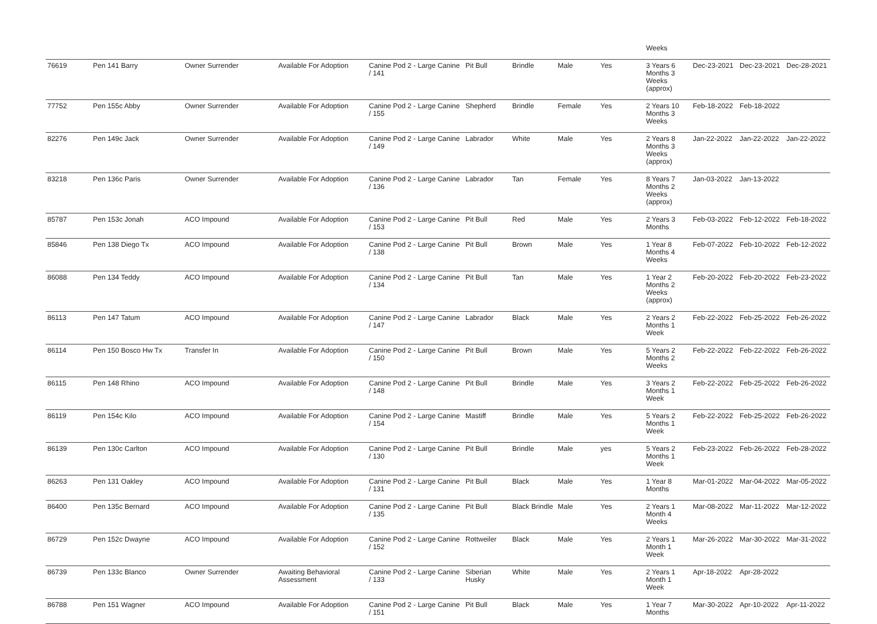| | | | | | | | | | Weeks | | | |
| 76619 | Pen 141 Barry | Owner Surrender | Available For Adoption | Canine Pod 2 - Large Canine / 141 | Pit Bull | Brindle | Male | Yes | 3 Years 6 Months 3 Weeks (approx) | Dec-23-2021 | Dec-23-2021 | Dec-28-2021 |
| 77752 | Pen 155c Abby | Owner Surrender | Available For Adoption | Canine Pod 2 - Large Canine / 155 | Shepherd | Brindle | Female | Yes | 2 Years 10 Months 3 Weeks | Feb-18-2022 | Feb-18-2022 | |
| 82276 | Pen 149c Jack | Owner Surrender | Available For Adoption | Canine Pod 2 - Large Canine / 149 | Labrador | White | Male | Yes | 2 Years 8 Months 3 Weeks (approx) | Jan-22-2022 | Jan-22-2022 | Jan-22-2022 |
| 83218 | Pen 136c Paris | Owner Surrender | Available For Adoption | Canine Pod 2 - Large Canine / 136 | Labrador | Tan | Female | Yes | 8 Years 7 Months 2 Weeks (approx) | Jan-03-2022 | Jan-13-2022 | |
| 85787 | Pen 153c Jonah | ACO Impound | Available For Adoption | Canine Pod 2 - Large Canine / 153 | Pit Bull | Red | Male | Yes | 2 Years 3 Months | Feb-03-2022 | Feb-12-2022 | Feb-18-2022 |
| 85846 | Pen 138 Diego Tx | ACO Impound | Available For Adoption | Canine Pod 2 - Large Canine / 138 | Pit Bull | Brown | Male | Yes | 1 Year 8 Months 4 Weeks | Feb-07-2022 | Feb-10-2022 | Feb-12-2022 |
| 86088 | Pen 134 Teddy | ACO Impound | Available For Adoption | Canine Pod 2 - Large Canine / 134 | Pit Bull | Tan | Male | Yes | 1 Year 2 Months 2 Weeks (approx) | Feb-20-2022 | Feb-20-2022 | Feb-23-2022 |
| 86113 | Pen 147 Tatum | ACO Impound | Available For Adoption | Canine Pod 2 - Large Canine / 147 | Labrador | Black | Male | Yes | 2 Years 2 Months 1 Week | Feb-22-2022 | Feb-25-2022 | Feb-26-2022 |
| 86114 | Pen 150 Bosco Hw Tx | Transfer In | Available For Adoption | Canine Pod 2 - Large Canine / 150 | Pit Bull | Brown | Male | Yes | 5 Years 2 Months 2 Weeks | Feb-22-2022 | Feb-22-2022 | Feb-26-2022 |
| 86115 | Pen 148 Rhino | ACO Impound | Available For Adoption | Canine Pod 2 - Large Canine / 148 | Pit Bull | Brindle | Male | Yes | 3 Years 2 Months 1 Week | Feb-22-2022 | Feb-25-2022 | Feb-26-2022 |
| 86119 | Pen 154c Kilo | ACO Impound | Available For Adoption | Canine Pod 2 - Large Canine / 154 | Mastiff | Brindle | Male | Yes | 5 Years 2 Months 1 Week | Feb-22-2022 | Feb-25-2022 | Feb-26-2022 |
| 86139 | Pen 130c Carlton | ACO Impound | Available For Adoption | Canine Pod 2 - Large Canine / 130 | Pit Bull | Brindle | Male | yes | 5 Years 2 Months 1 Week | Feb-23-2022 | Feb-26-2022 | Feb-28-2022 |
| 86263 | Pen 131 Oakley | ACO Impound | Available For Adoption | Canine Pod 2 - Large Canine / 131 | Pit Bull | Black | Male | Yes | 1 Year 8 Months | Mar-01-2022 | Mar-04-2022 | Mar-05-2022 |
| 86400 | Pen 135c Bernard | ACO Impound | Available For Adoption | Canine Pod 2 - Large Canine / 135 | Pit Bull | Black Brindle | Male | Yes | 2 Years 1 Month 4 Weeks | Mar-08-2022 | Mar-11-2022 | Mar-12-2022 |
| 86729 | Pen 152c Dwayne | ACO Impound | Available For Adoption | Canine Pod 2 - Large Canine / 152 | Rottweiler | Black | Male | Yes | 2 Years 1 Month 1 Week | Mar-26-2022 | Mar-30-2022 | Mar-31-2022 |
| 86739 | Pen 133c Blanco | Owner Surrender | Awaiting Behavioral Assessment | Canine Pod 2 - Large Canine / 133 | Siberian Husky | White | Male | Yes | 2 Years 1 Month 1 Week | Apr-18-2022 | Apr-28-2022 | |
| 86788 | Pen 151 Wagner | ACO Impound | Available For Adoption | Canine Pod 2 - Large Canine / 151 | Pit Bull | Black | Male | Yes | 1 Year 7 Months | Mar-30-2022 | Apr-10-2022 | Apr-11-2022 |